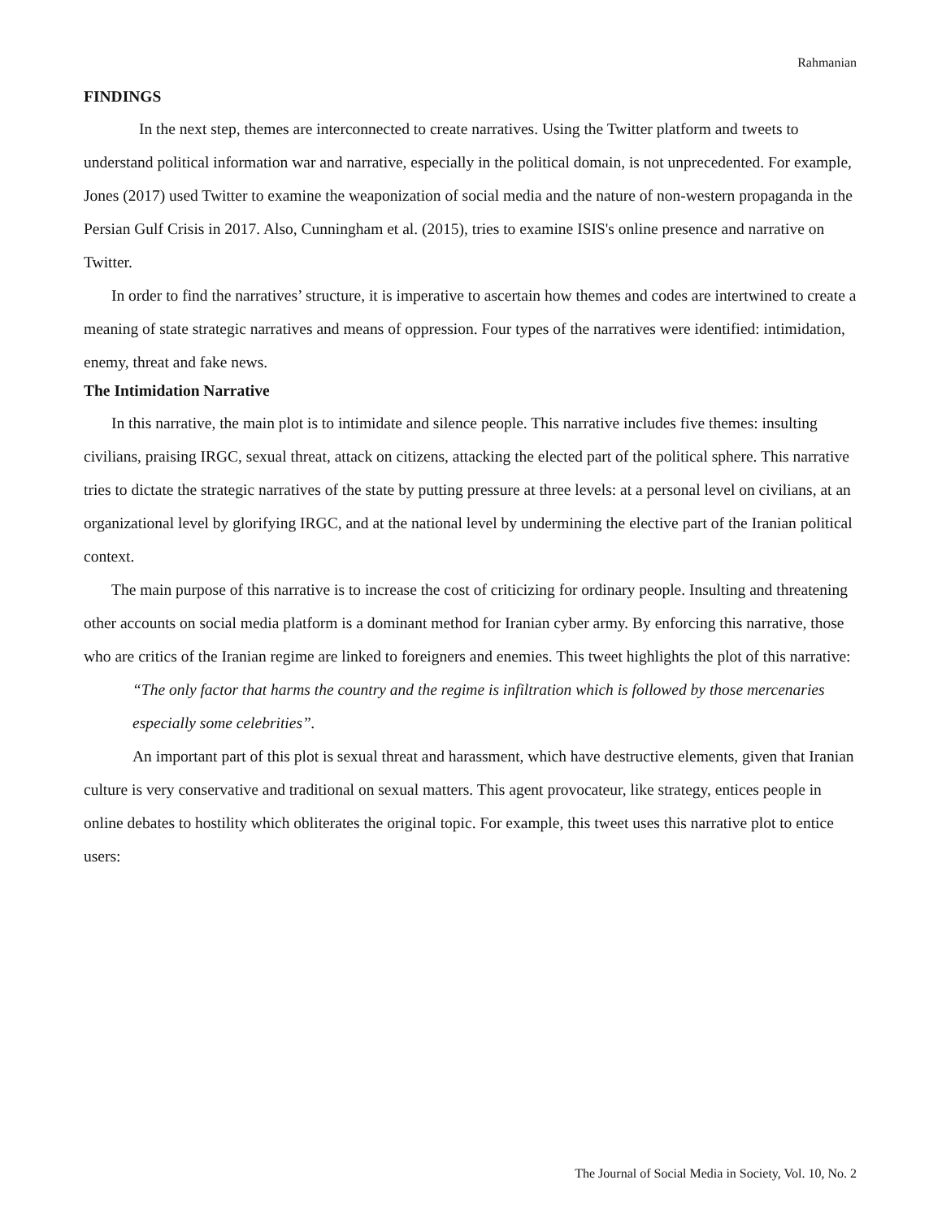Rahmanian
FINDINGS
In the next step, themes are interconnected to create narratives. Using the Twitter platform and tweets to understand political information war and narrative, especially in the political domain, is not unprecedented. For example, Jones (2017) used Twitter to examine the weaponization of social media and the nature of non-western propaganda in the Persian Gulf Crisis in 2017. Also, Cunningham et al. (2015), tries to examine ISIS's online presence and narrative on Twitter.
In order to find the narratives’ structure, it is imperative to ascertain how themes and codes are intertwined to create a meaning of state strategic narratives and means of oppression. Four types of the narratives were identified: intimidation, enemy, threat and fake news.
The Intimidation Narrative
In this narrative, the main plot is to intimidate and silence people. This narrative includes five themes: insulting civilians, praising IRGC, sexual threat, attack on citizens, attacking the elected part of the political sphere. This narrative tries to dictate the strategic narratives of the state by putting pressure at three levels: at a personal level on civilians, at an organizational level by glorifying IRGC, and at the national level by undermining the elective part of the Iranian political context.
The main purpose of this narrative is to increase the cost of criticizing for ordinary people. Insulting and threatening other accounts on social media platform is a dominant method for Iranian cyber army. By enforcing this narrative, those who are critics of the Iranian regime are linked to foreigners and enemies. This tweet highlights the plot of this narrative:
“The only factor that harms the country and the regime is infiltration which is followed by those mercenaries especially some celebrities”.
An important part of this plot is sexual threat and harassment, which have destructive elements, given that Iranian culture is very conservative and traditional on sexual matters. This agent provocateur, like strategy, entices people in online debates to hostility which obliterates the original topic. For example, this tweet uses this narrative plot to entice users:
The Journal of Social Media in Society, Vol. 10, No. 2